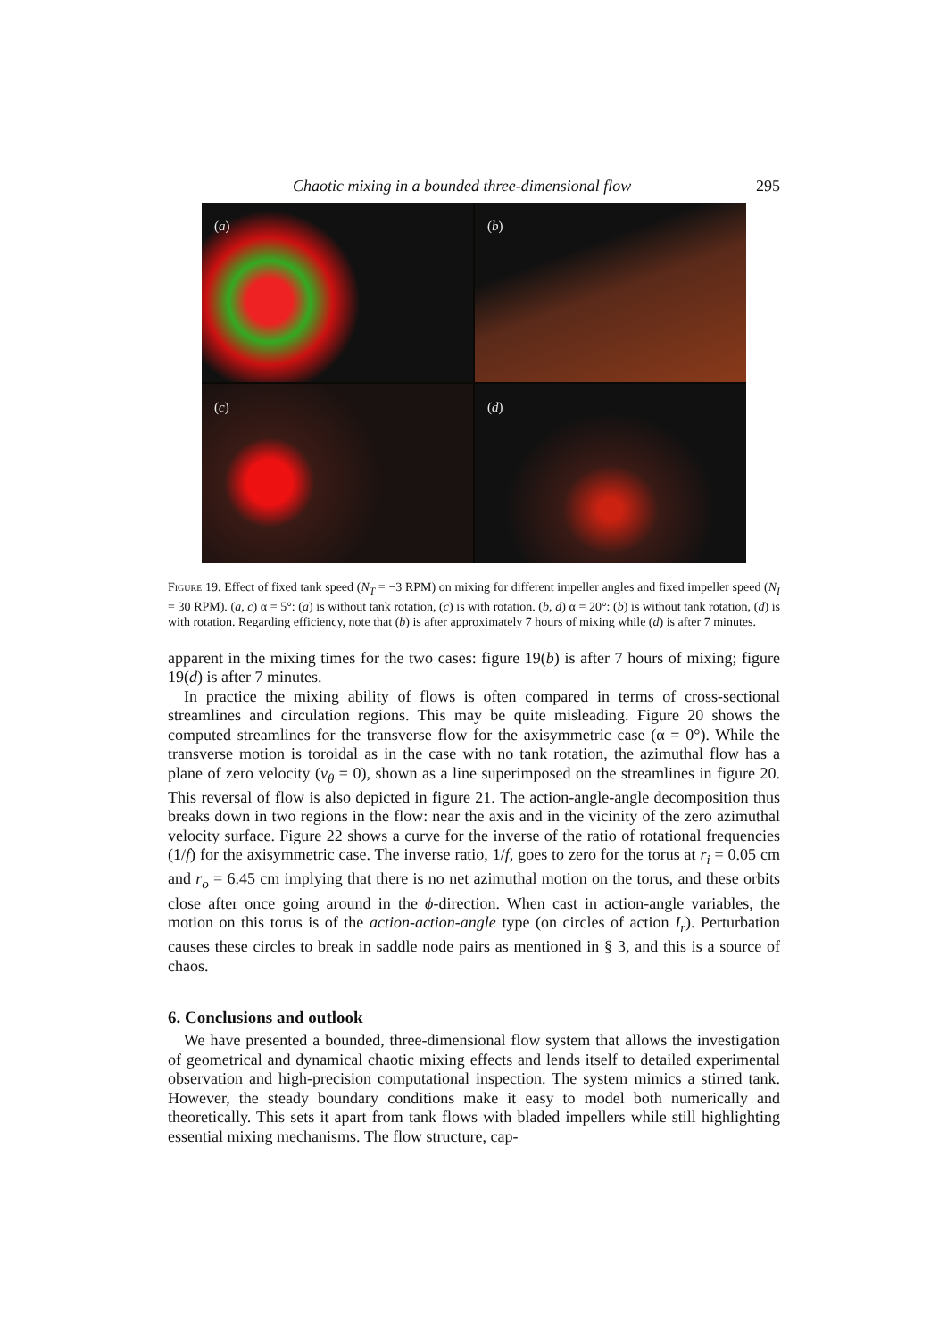Chaotic mixing in a bounded three-dimensional flow 295
(a)
(b)
(c)
(d)
Figure 19. Effect of fixed tank speed (N<sub>T</sub> = −3 RPM) on mixing for different impeller angles and fixed impeller speed (N<sub>I</sub> = 30 RPM). (a, c) α = 5°: (a) is without tank rotation, (c) is with rotation. (b, d) α = 20°: (b) is without tank rotation, (d) is with rotation. Regarding efficiency, note that (b) is after approximately 7 hours of mixing while (d) is after 7 minutes.
apparent in the mixing times for the two cases: figure 19(b) is after 7 hours of mixing; figure 19(d) is after 7 minutes.
In practice the mixing ability of flows is often compared in terms of cross-sectional streamlines and circulation regions. This may be quite misleading. Figure 20 shows the computed streamlines for the transverse flow for the axisymmetric case (α = 0°). While the transverse motion is toroidal as in the case with no tank rotation, the azimuthal flow has a plane of zero velocity (v<sub>θ</sub> = 0), shown as a line superimposed on the streamlines in figure 20. This reversal of flow is also depicted in figure 21. The action-angle-angle decomposition thus breaks down in two regions in the flow: near the axis and in the vicinity of the zero azimuthal velocity surface. Figure 22 shows a curve for the inverse of the ratio of rotational frequencies (1/f) for the axisymmetric case. The inverse ratio, 1/f, goes to zero for the torus at r<sub>i</sub> = 0.05 cm and r<sub>o</sub> = 6.45 cm implying that there is no net azimuthal motion on the torus, and these orbits close after once going around in the ϕ-direction. When cast in action-angle variables, the motion on this torus is of the action-action-angle type (on circles of action I<sub>r</sub>). Perturbation causes these circles to break in saddle node pairs as mentioned in § 3, and this is a source of chaos.
6. Conclusions and outlook
We have presented a bounded, three-dimensional flow system that allows the investigation of geometrical and dynamical chaotic mixing effects and lends itself to detailed experimental observation and high-precision computational inspection. The system mimics a stirred tank. However, the steady boundary conditions make it easy to model both numerically and theoretically. This sets it apart from tank flows with bladed impellers while still highlighting essential mixing mechanisms. The flow structure, cap-